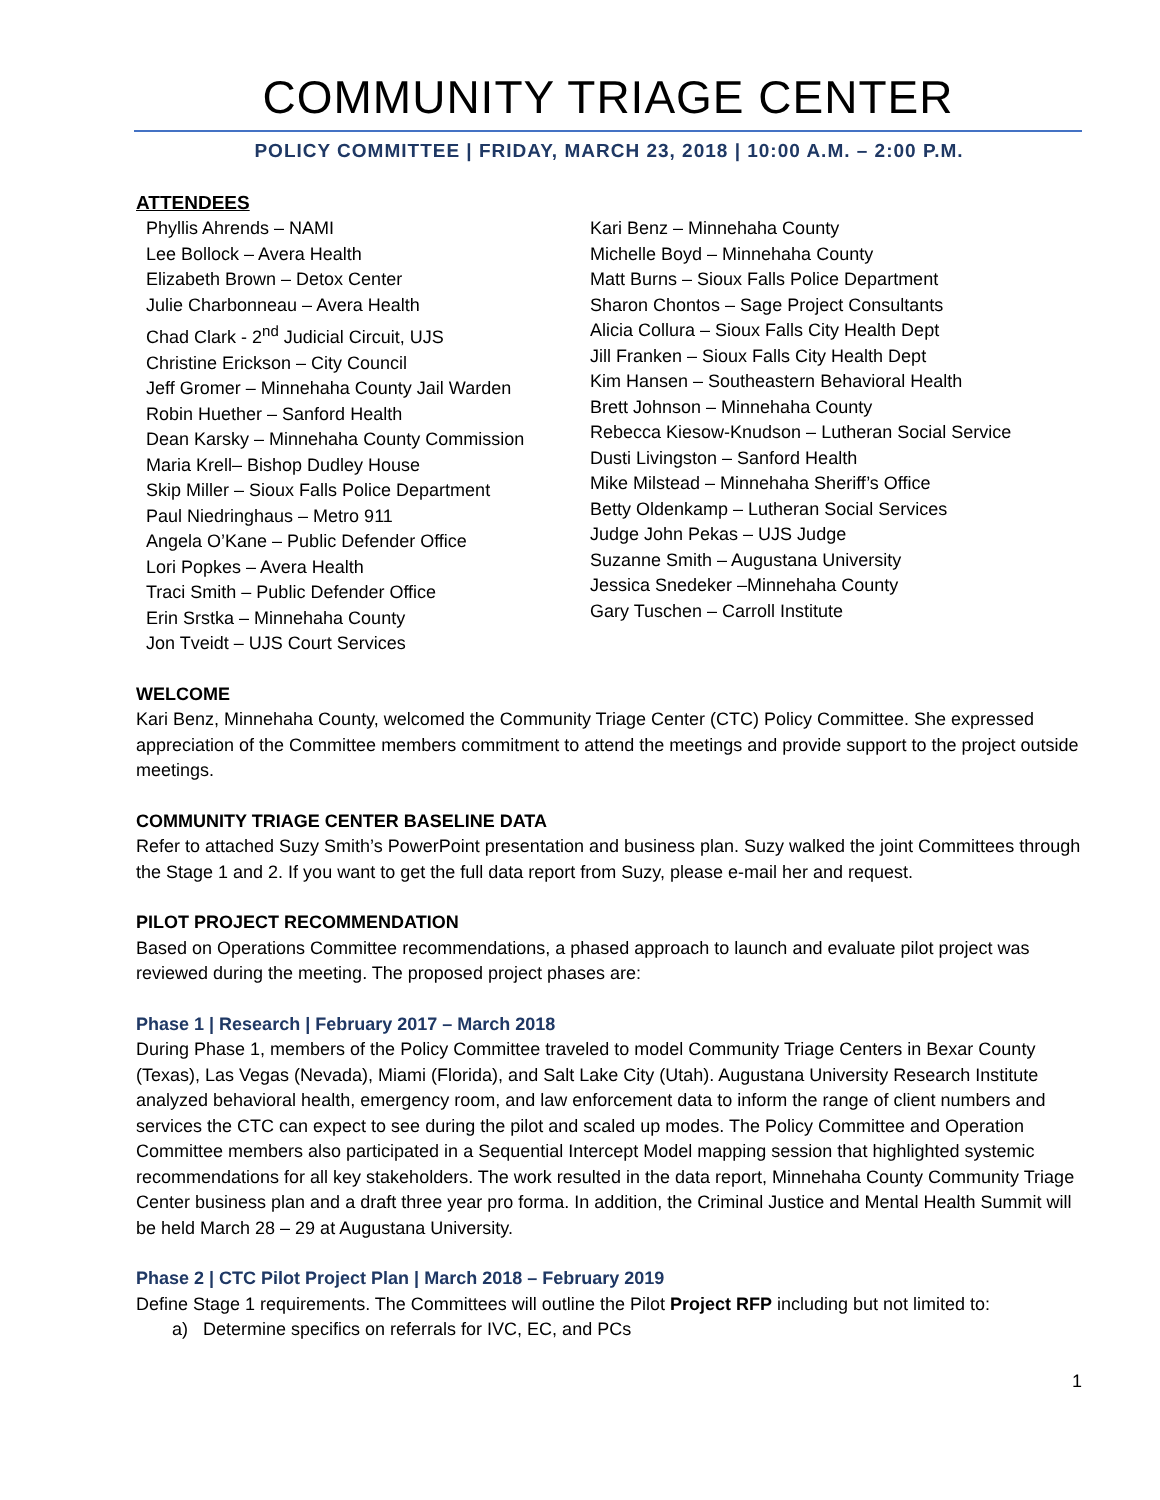COMMUNITY TRIAGE CENTER
POLICY COMMITTEE | FRIDAY, MARCH 23, 2018 | 10:00 A.M. – 2:00 P.M.
ATTENDEES
Phyllis Ahrends – NAMI
Lee Bollock – Avera Health
Elizabeth Brown – Detox Center
Julie Charbonneau – Avera Health
Chad Clark - 2<sup>nd</sup> Judicial Circuit, UJS
Christine Erickson – City Council
Jeff Gromer – Minnehaha County Jail Warden
Robin Huether – Sanford Health
Dean Karsky – Minnehaha County Commission
Maria Krell– Bishop Dudley House
Skip Miller – Sioux Falls Police Department
Paul Niedringhaus – Metro 911
Angela O’Kane – Public Defender Office
Lori Popkes – Avera Health
Traci Smith – Public Defender Office
Erin Srstka – Minnehaha County
Jon Tveidt – UJS Court Services
Kari Benz – Minnehaha County
Michelle Boyd – Minnehaha County
Matt Burns – Sioux Falls Police Department
Sharon Chontos – Sage Project Consultants
Alicia Collura – Sioux Falls City Health Dept
Jill Franken – Sioux Falls City Health Dept
Kim Hansen – Southeastern Behavioral Health
Brett Johnson – Minnehaha County
Rebecca Kiesow-Knudson – Lutheran Social Service
Dusti Livingston – Sanford Health
Mike Milstead – Minnehaha Sheriff’s Office
Betty Oldenkamp – Lutheran Social Services
Judge John Pekas – UJS Judge
Suzanne Smith – Augustana University
Jessica Snedeker –Minnehaha County
Gary Tuschen – Carroll Institute
WELCOME
Kari Benz, Minnehaha County, welcomed the Community Triage Center (CTC) Policy Committee. She expressed appreciation of the Committee members commitment to attend the meetings and provide support to the project outside meetings.
COMMUNITY TRIAGE CENTER BASELINE DATA
Refer to attached Suzy Smith’s PowerPoint presentation and business plan. Suzy walked the joint Committees through the Stage 1 and 2. If you want to get the full data report from Suzy, please e-mail her and request.
PILOT PROJECT RECOMMENDATION
Based on Operations Committee recommendations, a phased approach to launch and evaluate pilot project was reviewed during the meeting. The proposed project phases are:
Phase 1 | Research | February 2017 – March 2018
During Phase 1, members of the Policy Committee traveled to model Community Triage Centers in Bexar County (Texas), Las Vegas (Nevada), Miami (Florida), and Salt Lake City (Utah). Augustana University Research Institute analyzed behavioral health, emergency room, and law enforcement data to inform the range of client numbers and services the CTC can expect to see during the pilot and scaled up modes. The Policy Committee and Operation Committee members also participated in a Sequential Intercept Model mapping session that highlighted systemic recommendations for all key stakeholders. The work resulted in the data report, Minnehaha County Community Triage Center business plan and a draft three year pro forma. In addition, the Criminal Justice and Mental Health Summit will be held March 28 – 29 at Augustana University.
Phase 2 | CTC Pilot Project Plan | March 2018 – February 2019
Define Stage 1 requirements. The Committees will outline the Pilot Project RFP including but not limited to:
a) Determine specifics on referrals for IVC, EC, and PCs
1